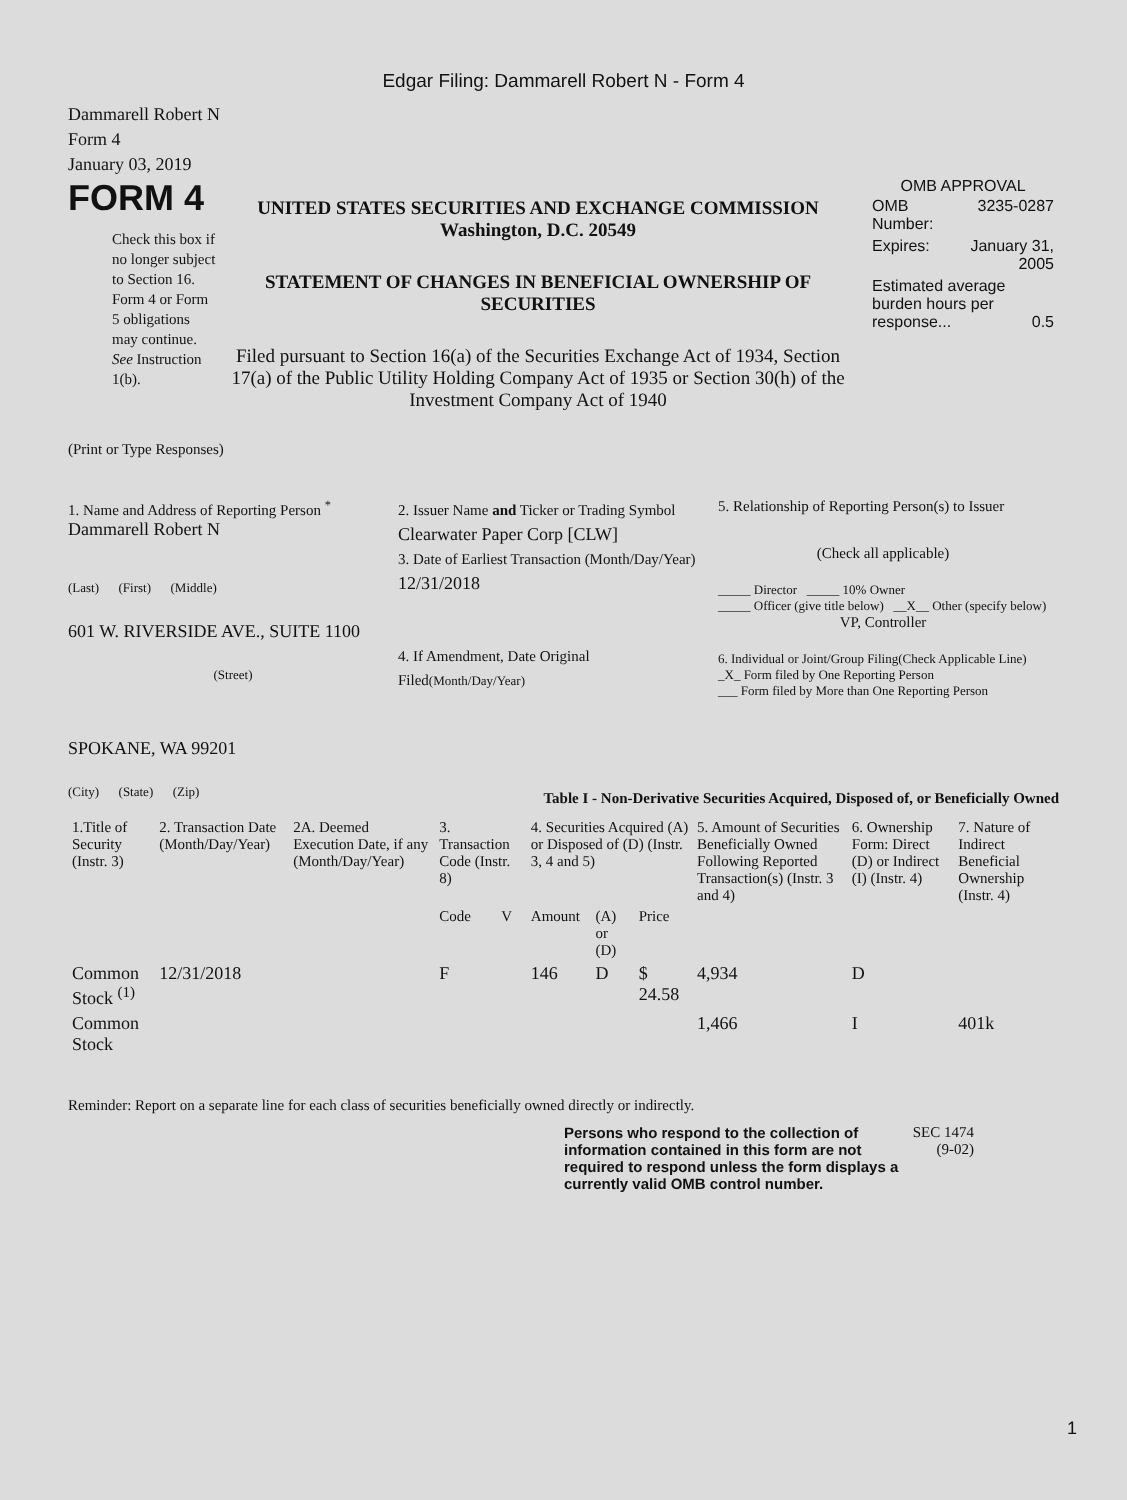Edgar Filing: Dammarell Robert N - Form 4
Dammarell Robert N
Form 4
January 03, 2019
FORM 4
Check this box if no longer subject to Section 16. Form 4 or Form 5 obligations may continue. See Instruction 1(b).
UNITED STATES SECURITIES AND EXCHANGE COMMISSION
Washington, D.C. 20549
STATEMENT OF CHANGES IN BENEFICIAL OWNERSHIP OF SECURITIES
Filed pursuant to Section 16(a) of the Securities Exchange Act of 1934, Section 17(a) of the Public Utility Holding Company Act of 1935 or Section 30(h) of the Investment Company Act of 1940
OMB APPROVAL
| OMB Number: | 3235-0287 |
| Expires: | January 31, 2005 |
| Estimated average burden hours per response... 0.5 | |
(Print or Type Responses)
1. Name and Address of Reporting Person <sup>*</sup>
Dammarell Robert N
(Last) (First) (Middle)
601 W. RIVERSIDE AVE., SUITE 1100
(Street)
SPOKANE, WA 99201
(City) (State) (Zip)
2. Issuer Name and Ticker or Trading Symbol
Clearwater Paper Corp [CLW]
3. Date of Earliest Transaction (Month/Day/Year)
12/31/2018
4. If Amendment, Date Original Filed(Month/Day/Year)
5. Relationship of Reporting Person(s) to Issuer
(Check all applicable)
_____ Director _____ 10% Owner
_____ Officer (give title below) __X__ Other (specify below)
VP, Controller
6. Individual or Joint/Group Filing(Check Applicable Line)
_X_ Form filed by One Reporting Person
___ Form filed by More than One Reporting Person
Table I - Non-Derivative Securities Acquired, Disposed of, or Beneficially Owned
| 1.Title of Security (Instr. 3) | 2. Transaction Date (Month/Day/Year) | 2A. Deemed Execution Date, if any (Month/Day/Year) | 3. Transaction Code (Instr. 8) | | 4. Securities Acquired (A) or Disposed of (D) (Instr. 3, 4 and 5) | | | 5. Amount of Securities Beneficially Owned Following Reported Transaction(s) (Instr. 3 and 4) | 6. Ownership Form: Direct (D) or Indirect (I) (Instr. 4) | 7. Nature of Indirect Beneficial Ownership (Instr. 4) |
| --- | --- | --- | --- | --- | --- | --- | --- | --- | --- | --- |
| | | | Code | V | Amount | (A) or (D) | Price | | | |
| Common Stock <sup>(1)</sup> | 12/31/2018 | | F | | 146 | D | $ 24.58 | 4,934 | D | |
| Common Stock | | | | | | | | 1,466 | I | 401k |
Reminder: Report on a separate line for each class of securities beneficially owned directly or indirectly.
Persons who respond to the collection of information contained in this form are not required to respond unless the form displays a currently valid OMB control number.
SEC 1474 (9-02)
1